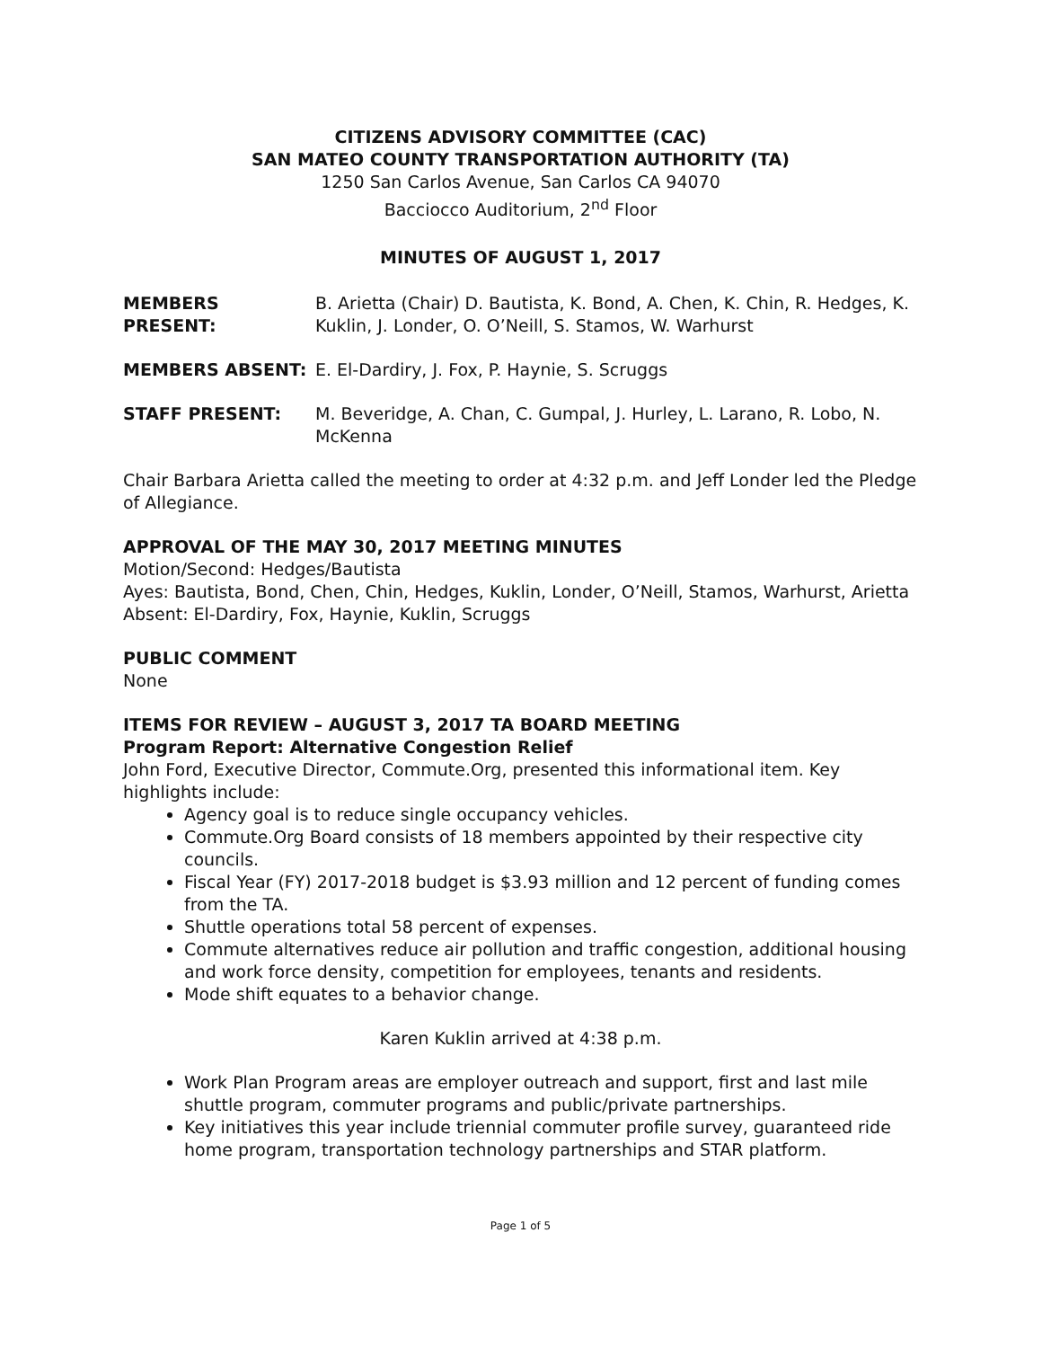CITIZENS ADVISORY COMMITTEE (CAC)
SAN MATEO COUNTY TRANSPORTATION AUTHORITY (TA)
1250 San Carlos Avenue, San Carlos CA 94070
Bacciocco Auditorium, 2<sup>nd</sup> Floor
MINUTES OF AUGUST 1, 2017
MEMBERS PRESENT: B. Arietta (Chair) D. Bautista, K. Bond, A. Chen, K. Chin, R. Hedges, K. Kuklin, J. Londer, O. O’Neill, S. Stamos, W. Warhurst
MEMBERS ABSENT: E. El-Dardiry, J. Fox, P. Haynie, S. Scruggs
STAFF PRESENT: M. Beveridge, A. Chan, C. Gumpal, J. Hurley, L. Larano, R. Lobo, N. McKenna
Chair Barbara Arietta called the meeting to order at 4:32 p.m. and Jeff Londer led the Pledge of Allegiance.
APPROVAL OF THE MAY 30, 2017 MEETING MINUTES
Motion/Second: Hedges/Bautista
Ayes: Bautista, Bond, Chen, Chin, Hedges, Kuklin, Londer, O’Neill, Stamos, Warhurst, Arietta
Absent: El-Dardiry, Fox, Haynie, Kuklin, Scruggs
PUBLIC COMMENT
None
ITEMS FOR REVIEW – AUGUST 3, 2017 TA BOARD MEETING
Program Report: Alternative Congestion Relief
John Ford, Executive Director, Commute.Org, presented this informational item. Key highlights include:
Agency goal is to reduce single occupancy vehicles.
Commute.Org Board consists of 18 members appointed by their respective city councils.
Fiscal Year (FY) 2017-2018 budget is $3.93 million and 12 percent of funding comes from the TA.
Shuttle operations total 58 percent of expenses.
Commute alternatives reduce air pollution and traffic congestion, additional housing and work force density, competition for employees, tenants and residents.
Mode shift equates to a behavior change.
Karen Kuklin arrived at 4:38 p.m.
Work Plan Program areas are employer outreach and support, first and last mile shuttle program, commuter programs and public/private partnerships.
Key initiatives this year include triennial commuter profile survey, guaranteed ride home program, transportation technology partnerships and STAR platform.
Page 1 of 5